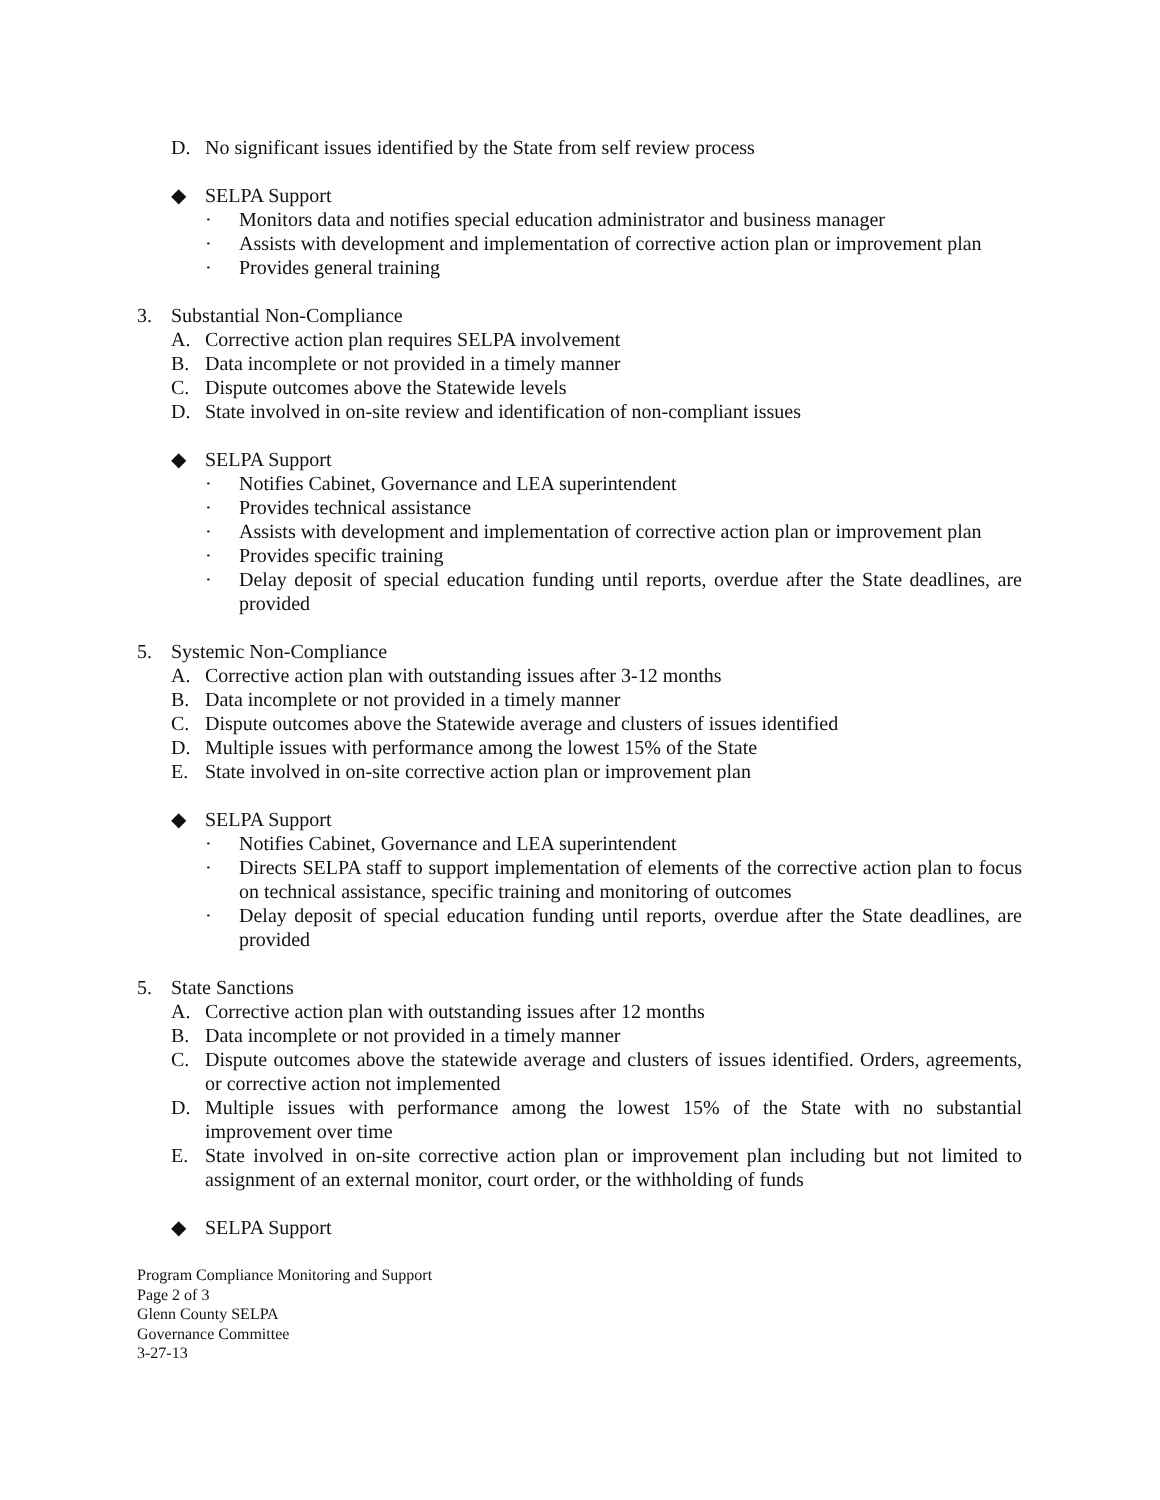D. No significant issues identified by the State from self review process
◆ SELPA Support
· Monitors data and notifies special education administrator and business manager
· Assists with development and implementation of corrective action plan or improvement plan
· Provides general training
3. Substantial Non-Compliance
A. Corrective action plan requires SELPA involvement
B. Data incomplete or not provided in a timely manner
C. Dispute outcomes above the Statewide levels
D. State involved in on-site review and identification of non-compliant issues
◆ SELPA Support
· Notifies Cabinet, Governance and LEA superintendent
· Provides technical assistance
· Assists with development and implementation of corrective action plan or improvement plan
· Provides specific training
· Delay deposit of special education funding until reports, overdue after the State deadlines, are provided
5. Systemic Non-Compliance
A. Corrective action plan with outstanding issues after 3-12 months
B. Data incomplete or not provided in a timely manner
C. Dispute outcomes above the Statewide average and clusters of issues identified
D. Multiple issues with performance among the lowest 15% of the State
E. State involved in on-site corrective action plan or improvement plan
◆ SELPA Support
· Notifies Cabinet, Governance and LEA superintendent
· Directs SELPA staff to support implementation of elements of the corrective action plan to focus on technical assistance, specific training and monitoring of outcomes
· Delay deposit of special education funding until reports, overdue after the State deadlines, are provided
5. State Sanctions
A. Corrective action plan with outstanding issues after 12 months
B. Data incomplete or not provided in a timely manner
C. Dispute outcomes above the statewide average and clusters of issues identified. Orders, agreements, or corrective action not implemented
D. Multiple issues with performance among the lowest 15% of the State with no substantial improvement over time
E. State involved in on-site corrective action plan or improvement plan including but not limited to assignment of an external monitor, court order, or the withholding of funds
◆ SELPA Support
Program Compliance Monitoring and Support
Page 2 of 3
Glenn County SELPA
Governance Committee
3-27-13